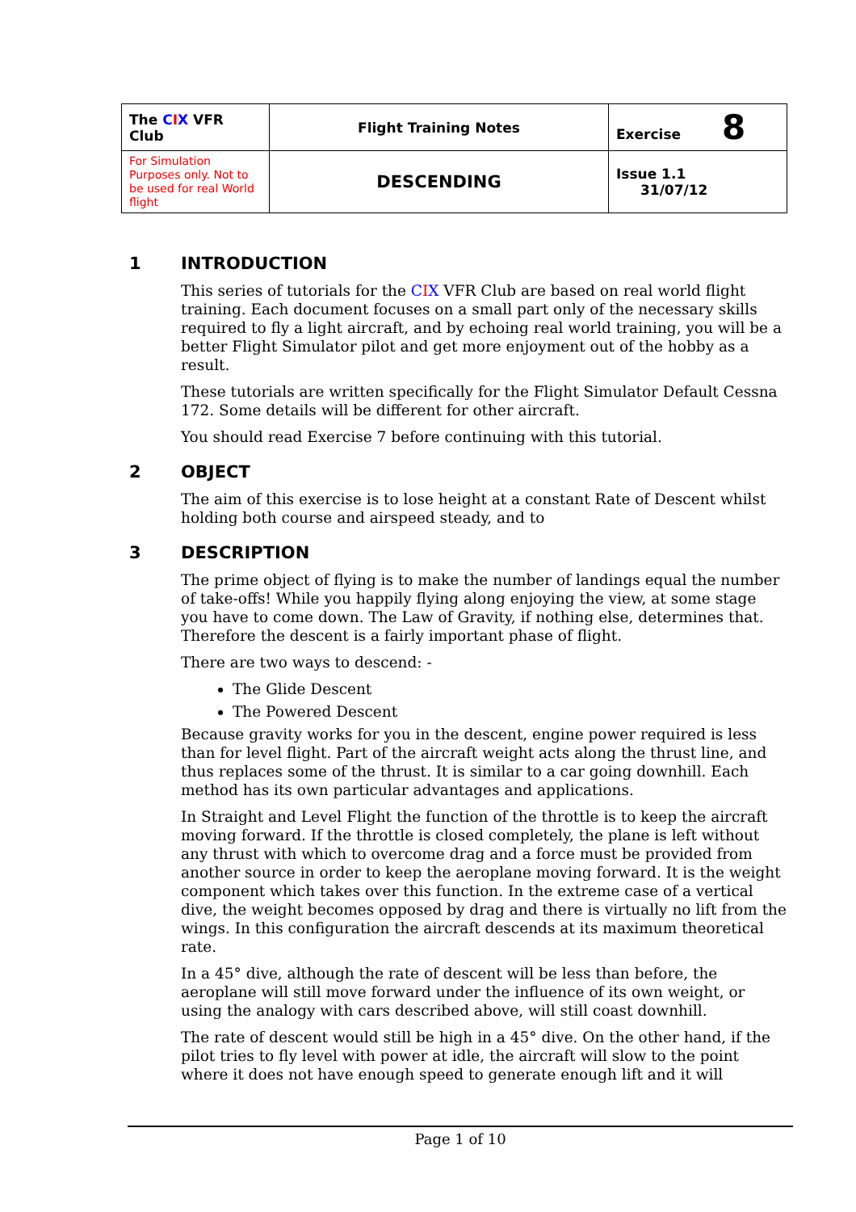| The C I X VFR Club | Flight Training Notes | Exercise 8 |
| For Simulation Purposes only. Not to be used for real World flight | DESCENDING | Issue 1.1 31/07/12 |
1 INTRODUCTION
This series of tutorials for the CIX VFR Club are based on real world flight training. Each document focuses on a small part only of the necessary skills required to fly a light aircraft, and by echoing real world training, you will be a better Flight Simulator pilot and get more enjoyment out of the hobby as a result.
These tutorials are written specifically for the Flight Simulator Default Cessna 172. Some details will be different for other aircraft.
You should read Exercise 7 before continuing with this tutorial.
2 OBJECT
The aim of this exercise is to lose height at a constant Rate of Descent whilst holding both course and airspeed steady, and to
3 DESCRIPTION
The prime object of flying is to make the number of landings equal the number of take-offs! While you happily flying along enjoying the view, at some stage you have to come down. The Law of Gravity, if nothing else, determines that. Therefore the descent is a fairly important phase of flight.
There are two ways to descend: -
The Glide Descent
The Powered Descent
Because gravity works for you in the descent, engine power required is less than for level flight. Part of the aircraft weight acts along the thrust line, and thus replaces some of the thrust. It is similar to a car going downhill. Each method has its own particular advantages and applications.
In Straight and Level Flight the function of the throttle is to keep the aircraft moving forward. If the throttle is closed completely, the plane is left without any thrust with which to overcome drag and a force must be provided from another source in order to keep the aeroplane moving forward. It is the weight component which takes over this function. In the extreme case of a vertical dive, the weight becomes opposed by drag and there is virtually no lift from the wings. In this configuration the aircraft descends at its maximum theoretical rate.
In a 45° dive, although the rate of descent will be less than before, the aeroplane will still move forward under the influence of its own weight, or using the analogy with cars described above, will still coast downhill.
The rate of descent would still be high in a 45° dive. On the other hand, if the pilot tries to fly level with power at idle, the aircraft will slow to the point where it does not have enough speed to generate enough lift and it will
Page 1 of 10